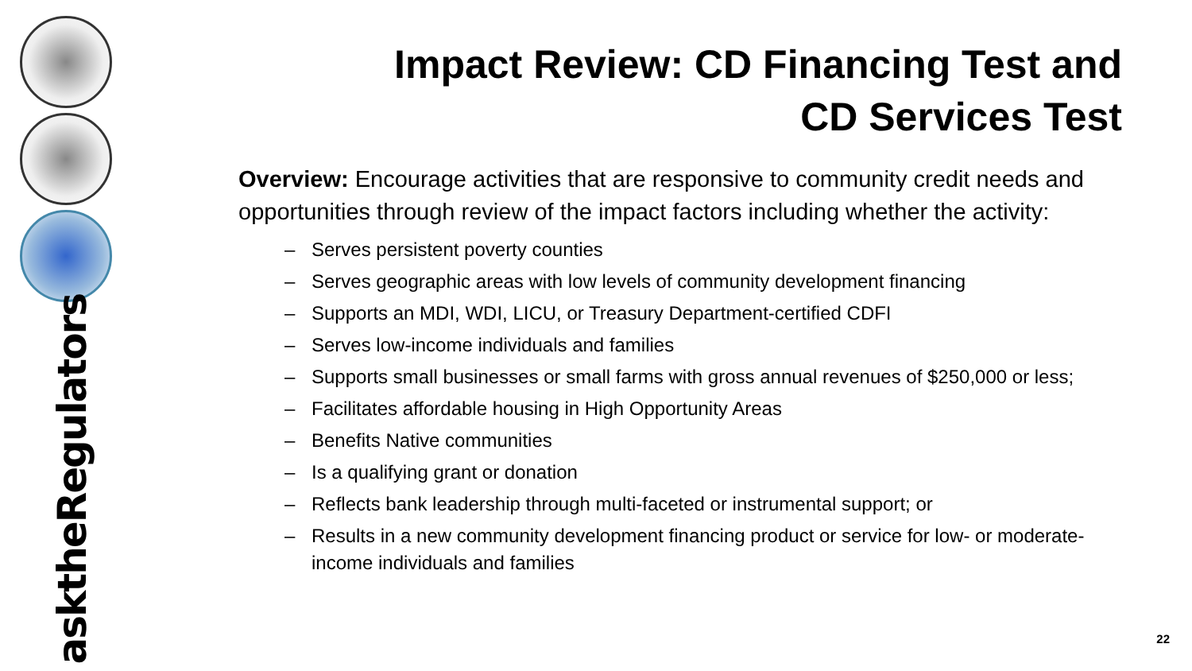asktheRegulators
Impact Review: CD Financing Test and CD Services Test
Overview: Encourage activities that are responsive to community credit needs and opportunities through review of the impact factors including whether the activity:
– Serves persistent poverty counties
– Serves geographic areas with low levels of community development financing
– Supports an MDI, WDI, LICU, or Treasury Department-certified CDFI
– Serves low-income individuals and families
– Supports small businesses or small farms with gross annual revenues of $250,000 or less;
– Facilitates affordable housing in High Opportunity Areas
– Benefits Native communities
– Is a qualifying grant or donation
– Reflects bank leadership through multi-faceted or instrumental support; or
– Results in a new community development financing product or service for low- or moderate-income individuals and families
22